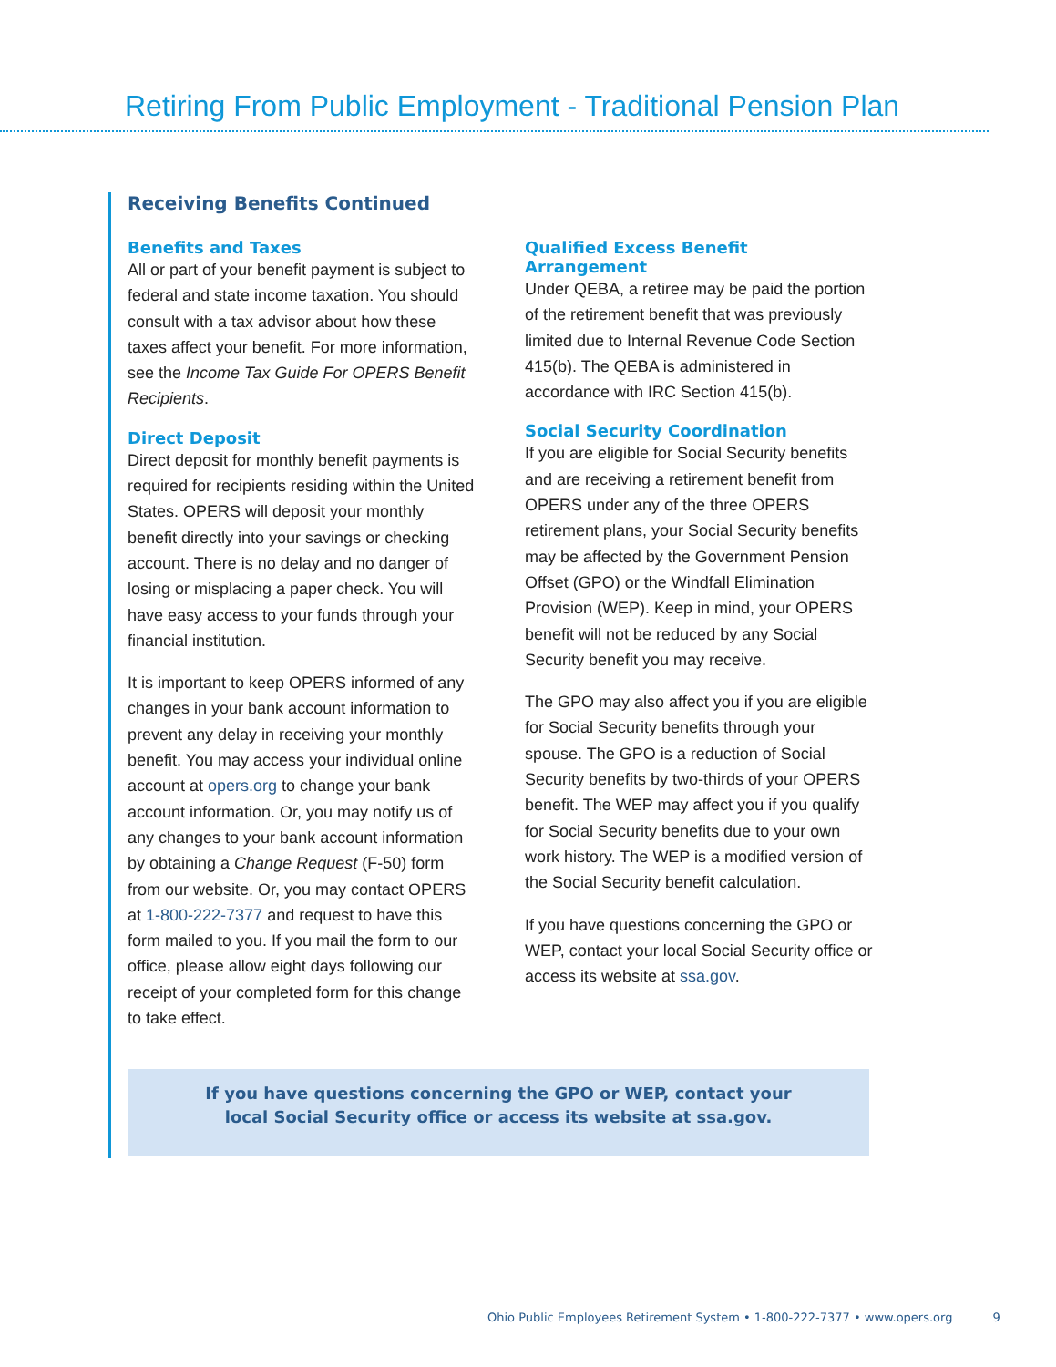Retiring From Public Employment - Traditional Pension Plan
Receiving Benefits Continued
Benefits and Taxes
All or part of your benefit payment is subject to federal and state income taxation. You should consult with a tax advisor about how these taxes affect your benefit. For more information, see the Income Tax Guide For OPERS Benefit Recipients.
Direct Deposit
Direct deposit for monthly benefit payments is required for recipients residing within the United States. OPERS will deposit your monthly benefit directly into your savings or checking account. There is no delay and no danger of losing or misplacing a paper check. You will have easy access to your funds through your financial institution.
It is important to keep OPERS informed of any changes in your bank account information to prevent any delay in receiving your monthly benefit. You may access your individual online account at opers.org to change your bank account information. Or, you may notify us of any changes to your bank account information by obtaining a Change Request (F-50) form from our website. Or, you may contact OPERS at 1-800-222-7377 and request to have this form mailed to you. If you mail the form to our office, please allow eight days following our receipt of your completed form for this change to take effect.
Qualified Excess Benefit Arrangement
Under QEBA, a retiree may be paid the portion of the retirement benefit that was previously limited due to Internal Revenue Code Section 415(b). The QEBA is administered in accordance with IRC Section 415(b).
Social Security Coordination
If you are eligible for Social Security benefits and are receiving a retirement benefit from OPERS under any of the three OPERS retirement plans, your Social Security benefits may be affected by the Government Pension Offset (GPO) or the Windfall Elimination Provision (WEP). Keep in mind, your OPERS benefit will not be reduced by any Social Security benefit you may receive.
The GPO may also affect you if you are eligible for Social Security benefits through your spouse. The GPO is a reduction of Social Security benefits by two-thirds of your OPERS benefit. The WEP may affect you if you qualify for Social Security benefits due to your own work history. The WEP is a modified version of the Social Security benefit calculation.
If you have questions concerning the GPO or WEP, contact your local Social Security office or access its website at ssa.gov.
If you have questions concerning the GPO or WEP, contact your local Social Security office or access its website at ssa.gov.
Ohio Public Employees Retirement System • 1-800-222-7377 • www.opers.org 9